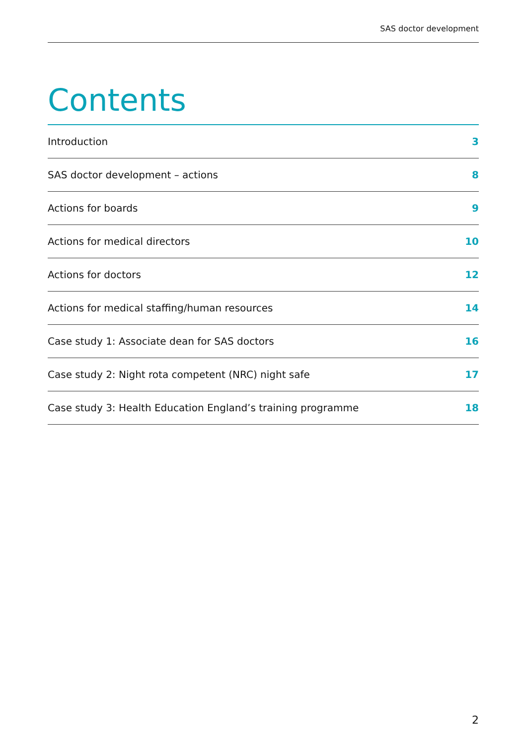SAS doctor development
Contents
Introduction 3
SAS doctor development – actions 8
Actions for boards 9
Actions for medical directors 10
Actions for doctors 12
Actions for medical staffing/human resources 14
Case study 1: Associate dean for SAS doctors 16
Case study 2: Night rota competent (NRC) night safe 17
Case study 3: Health Education England’s training programme 18
2